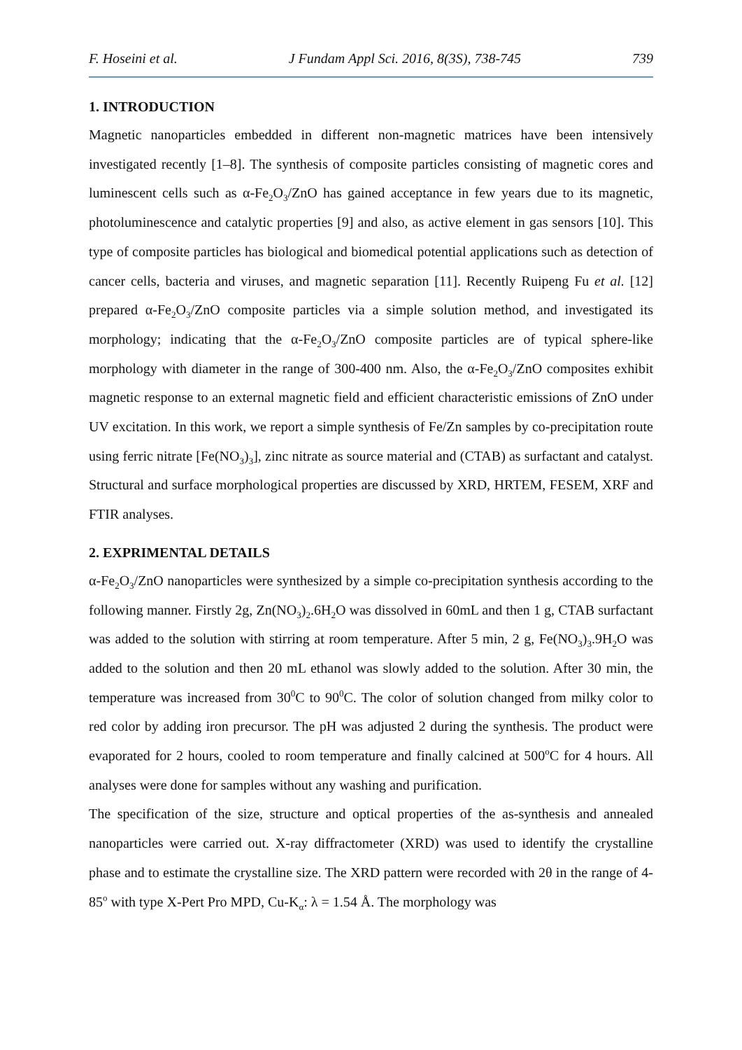F. Hoseini et al. J Fundam Appl Sci. 2016, 8(3S), 738-745 739
1. INTRODUCTION
Magnetic nanoparticles embedded in different non-magnetic matrices have been intensively investigated recently [1–8]. The synthesis of composite particles consisting of magnetic cores and luminescent cells such as α-Fe<sub>2</sub>O<sub>3</sub>/ZnO has gained acceptance in few years due to its magnetic, photoluminescence and catalytic properties [9] and also, as active element in gas sensors [10]. This type of composite particles has biological and biomedical potential applications such as detection of cancer cells, bacteria and viruses, and magnetic separation [11]. Recently Ruipeng Fu et al. [12] prepared α-Fe<sub>2</sub>O<sub>3</sub>/ZnO composite particles via a simple solution method, and investigated its morphology; indicating that the α-Fe<sub>2</sub>O<sub>3</sub>/ZnO composite particles are of typical sphere-like morphology with diameter in the range of 300-400 nm. Also, the α-Fe<sub>2</sub>O<sub>3</sub>/ZnO composites exhibit magnetic response to an external magnetic field and efficient characteristic emissions of ZnO under UV excitation. In this work, we report a simple synthesis of Fe/Zn samples by co-precipitation route using ferric nitrate [Fe(NO<sub>3</sub>)<sub>3</sub>], zinc nitrate as source material and (CTAB) as surfactant and catalyst. Structural and surface morphological properties are discussed by XRD, HRTEM, FESEM, XRF and FTIR analyses.
2. EXPRIMENTAL DETAILS
α-Fe<sub>2</sub>O<sub>3</sub>/ZnO nanoparticles were synthesized by a simple co-precipitation synthesis according to the following manner. Firstly 2g, Zn(NO<sub>3</sub>)<sub>2</sub>.6H<sub>2</sub>O was dissolved in 60mL and then 1 g, CTAB surfactant was added to the solution with stirring at room temperature. After 5 min, 2 g, Fe(NO<sub>3</sub>)<sub>3</sub>.9H<sub>2</sub>O was added to the solution and then 20 mL ethanol was slowly added to the solution. After 30 min, the temperature was increased from 30<sup>0</sup>C to 90<sup>0</sup>C. The color of solution changed from milky color to red color by adding iron precursor. The pH was adjusted 2 during the synthesis. The product were evaporated for 2 hours, cooled to room temperature and finally calcined at 500<sup>o</sup>C for 4 hours. All analyses were done for samples without any washing and purification.
The specification of the size, structure and optical properties of the as-synthesis and annealed nanoparticles were carried out. X-ray diffractometer (XRD) was used to identify the crystalline phase and to estimate the crystalline size. The XRD pattern were recorded with 2θ in the range of 4-85<sup>o</sup> with type X-Pert Pro MPD, Cu-K<sub>α</sub>: λ = 1.54 Å. The morphology was